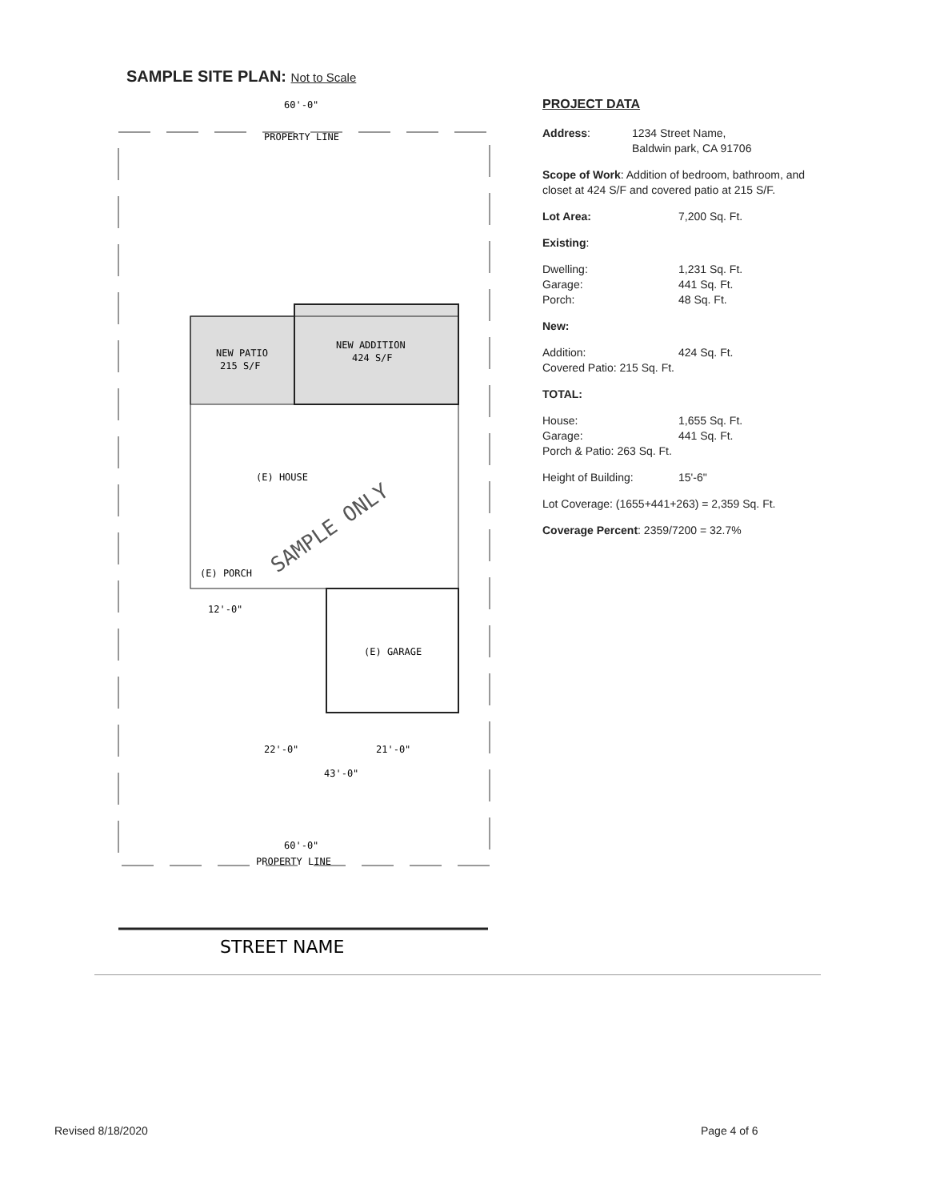SAMPLE SITE PLAN: Not to Scale
60'-0"
PROPERTY LINE
NEW PATIO
215 S/F
NEW ADDITION
424 S/F
(E) HOUSE
(E) PORCH
(E) GARAGE
12'-0"
22'-0"
21'-0"
43'-0"
60'-0"
PROPERTY LINE
SAMPLE ONLY
STREET NAME
PROJECT DATA
Address: 1234 Street Name,
Baldwin park, CA 91706
Scope of Work: Addition of bedroom, bathroom, and closet at 424 S/F and covered patio at 215 S/F.
Lot Area: 7,200 Sq. Ft.
Existing:
Dwelling: 1,231 Sq. Ft.
Garage: 441 Sq. Ft.
Porch: 48 Sq. Ft.
New:
Addition: 424 Sq. Ft.
Covered Patio: 215 Sq. Ft.
TOTAL:
House: 1,655 Sq. Ft.
Garage: 441 Sq. Ft.
Porch & Patio: 263 Sq. Ft.
Height of Building: 15'-6"
Lot Coverage: (1655+441+263) = 2,359 Sq. Ft.
Coverage Percent: 2359/7200 = 32.7%
Revised 8/18/2020 Page 4 of 6